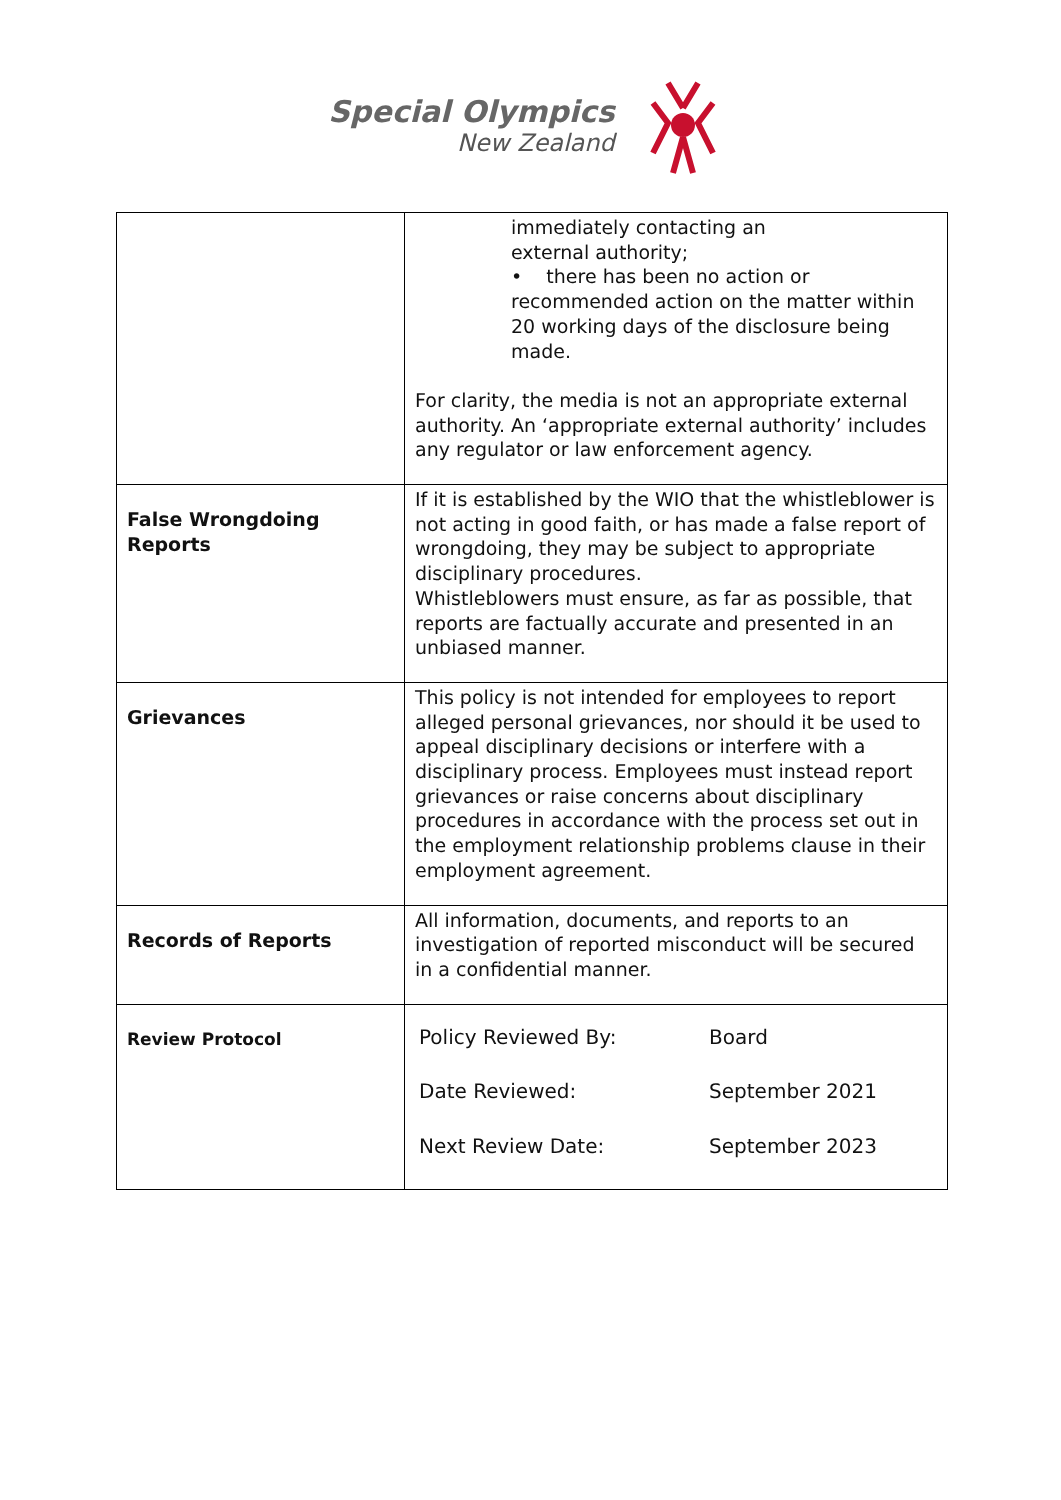Special Olympics
New Zealand
| | immediately contacting an external authority; • there has been no action or recommended action on the matter within 20 working days of the disclosure being made. For clarity, the media is not an appropriate external authority. An ‘appropriate external authority’ includes any regulator or law enforcement agency. |
| False Wrongdoing Reports | If it is established by the WIO that the whistleblower is not acting in good faith, or has made a false report of wrongdoing, they may be subject to appropriate disciplinary procedures. Whistleblowers must ensure, as far as possible, that reports are factually accurate and presented in an unbiased manner. |
| Grievances | This policy is not intended for employees to report alleged personal grievances, nor should it be used to appeal disciplinary decisions or interfere with a disciplinary process. Employees must instead report grievances or raise concerns about disciplinary procedures in accordance with the process set out in the employment relationship problems clause in their employment agreement. |
| Records of Reports | All information, documents, and reports to an investigation of reported misconduct will be secured in a confidential manner. |
| Review Protocol | / Policy Reviewed By: / Board / / Date Reviewed: / September 2021 / / Next Review Date: / September 2023 / |